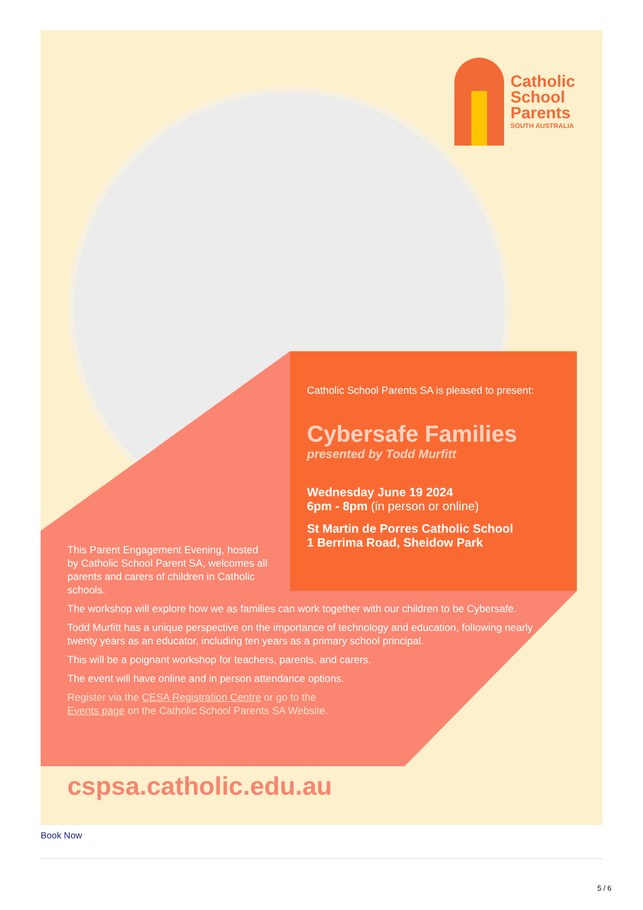Catholic
School
Parents
SOUTH AUSTRALIA
Catholic School Parents SA is pleased to present:
Cybersafe Families
presented by Todd Murfitt
Wednesday June 19 2024
6pm - 8pm (in person or online)
St Martin de Porres Catholic School
1 Berrima Road, Sheidow Park
This Parent Engagement Evening, hosted by Catholic School Parent SA, welcomes all parents and carers of children in Catholic schools.
The workshop will explore how we as families can work together with our children to be Cybersafe.
Todd Murfitt has a unique perspective on the importance of technology and education, following nearly twenty years as an educator, including ten years as a primary school principal.
This will be a poignant workshop for teachers, parents, and carers.
The event will have online and in person attendance options.
Register via the CESA Registration Centre or go to the
Events page on the Catholic School Parents SA Website.
cspsa.catholic.edu.au
Book Now
5 / 6